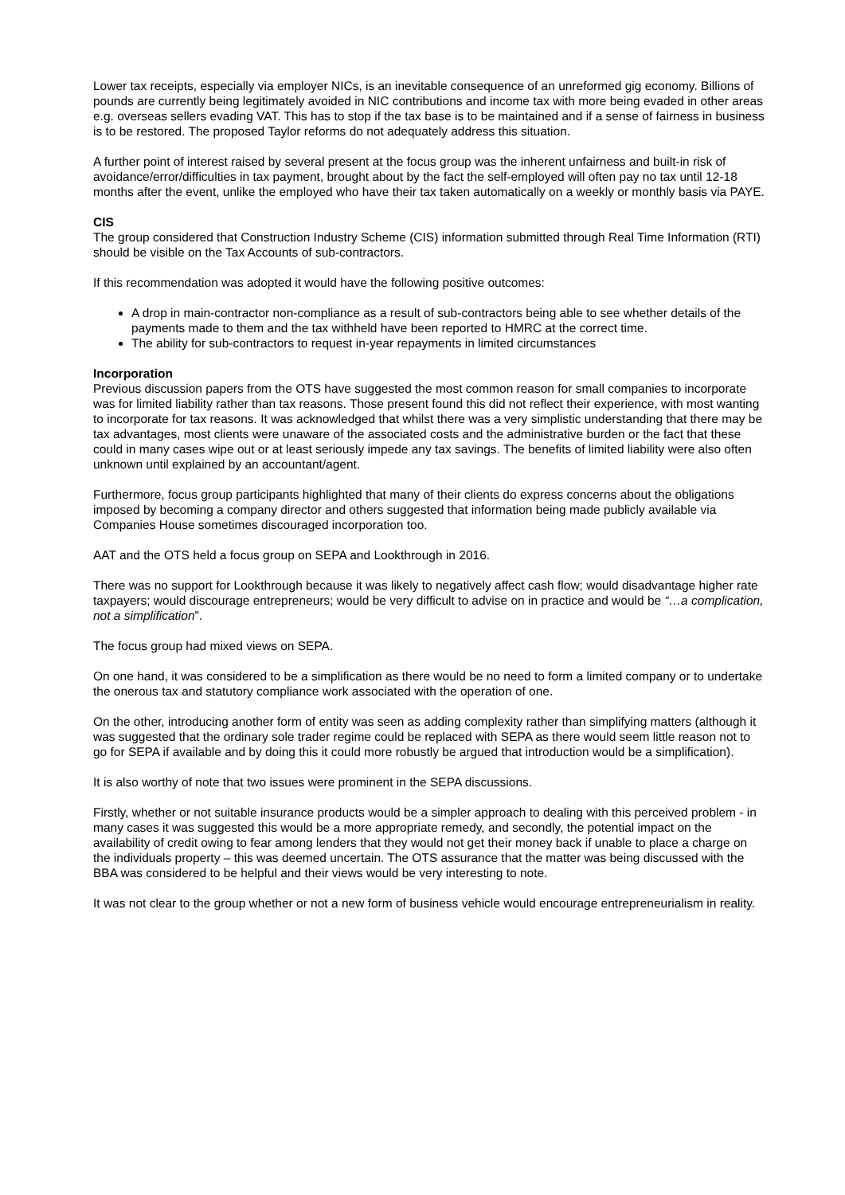Lower tax receipts, especially via employer NICs, is an inevitable consequence of an unreformed gig economy. Billions of pounds are currently being legitimately avoided in NIC contributions and income tax with more being evaded in other areas e.g. overseas sellers evading VAT. This has to stop if the tax base is to be maintained and if a sense of fairness in business is to be restored. The proposed Taylor reforms do not adequately address this situation.
A further point of interest raised by several present at the focus group was the inherent unfairness and built-in risk of avoidance/error/difficulties in tax payment, brought about by the fact the self-employed will often pay no tax until 12-18 months after the event, unlike the employed who have their tax taken automatically on a weekly or monthly basis via PAYE.
CIS
The group considered that Construction Industry Scheme (CIS) information submitted through Real Time Information (RTI) should be visible on the Tax Accounts of sub-contractors.
If this recommendation was adopted it would have the following positive outcomes:
A drop in main-contractor non-compliance as a result of sub-contractors being able to see whether details of the payments made to them and the tax withheld have been reported to HMRC at the correct time.
The ability for sub-contractors to request in-year repayments in limited circumstances
Incorporation
Previous discussion papers from the OTS have suggested the most common reason for small companies to incorporate was for limited liability rather than tax reasons. Those present found this did not reflect their experience, with most wanting to incorporate for tax reasons. It was acknowledged that whilst there was a very simplistic understanding that there may be tax advantages, most clients were unaware of the associated costs and the administrative burden or the fact that these could in many cases wipe out or at least seriously impede any tax savings. The benefits of limited liability were also often unknown until explained by an accountant/agent.
Furthermore, focus group participants highlighted that many of their clients do express concerns about the obligations imposed by becoming a company director and others suggested that information being made publicly available via Companies House sometimes discouraged incorporation too.
AAT and the OTS held a focus group on SEPA and Lookthrough in 2016.
There was no support for Lookthrough because it was likely to negatively affect cash flow; would disadvantage higher rate taxpayers; would discourage entrepreneurs; would be very difficult to advise on in practice and would be “…a complication, not a simplification”.
The focus group had mixed views on SEPA.
On one hand, it was considered to be a simplification as there would be no need to form a limited company or to undertake the onerous tax and statutory compliance work associated with the operation of one.
On the other, introducing another form of entity was seen as adding complexity rather than simplifying matters (although it was suggested that the ordinary sole trader regime could be replaced with SEPA as there would seem little reason not to go for SEPA if available and by doing this it could more robustly be argued that introduction would be a simplification).
It is also worthy of note that two issues were prominent in the SEPA discussions.
Firstly, whether or not suitable insurance products would be a simpler approach to dealing with this perceived problem - in many cases it was suggested this would be a more appropriate remedy, and secondly, the potential impact on the availability of credit owing to fear among lenders that they would not get their money back if unable to place a charge on the individuals property – this was deemed uncertain. The OTS assurance that the matter was being discussed with the BBA was considered to be helpful and their views would be very interesting to note.
It was not clear to the group whether or not a new form of business vehicle would encourage entrepreneurialism in reality.